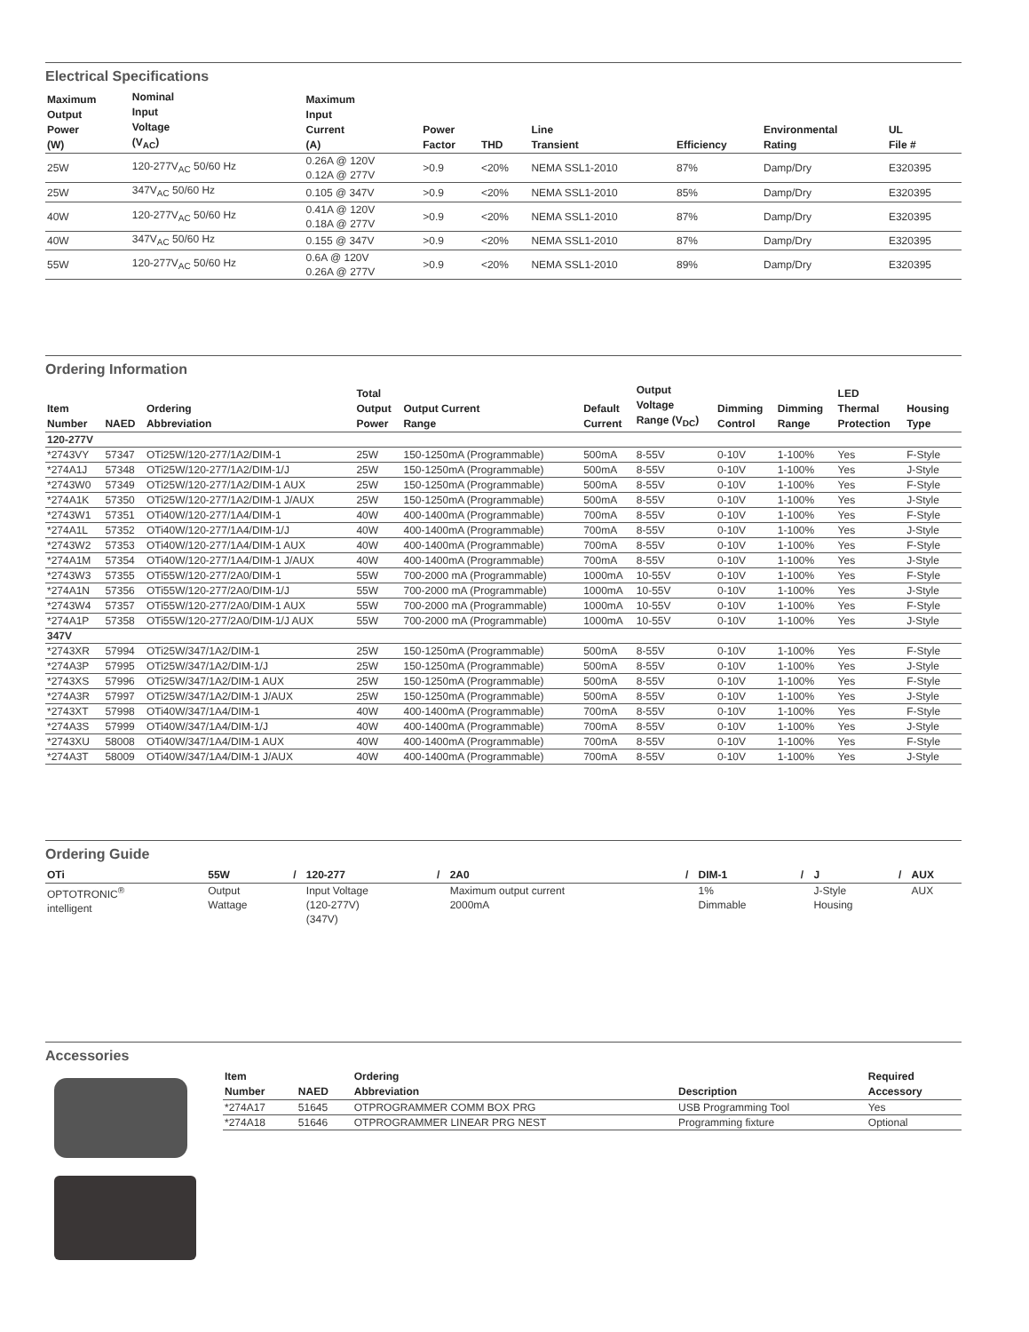Electrical Specifications
| Maximum Output Power (W) | Nominal Input Voltage (V<sub>AC</sub>) | Maximum Input Current (A) | Power Factor | THD | Line Transient | Efficiency | Environmental Rating | UL File # |
| --- | --- | --- | --- | --- | --- | --- | --- | --- |
| 25W | 120-277V<sub>AC</sub> 50/60 Hz | 0.26A @ 120V 0.12A @ 277V | >0.9 | <20% | NEMA SSL1-2010 | 87% | Damp/Dry | E320395 |
| 25W | 347V<sub>AC</sub> 50/60 Hz | 0.105 @ 347V | >0.9 | <20% | NEMA SSL1-2010 | 85% | Damp/Dry | E320395 |
| 40W | 120-277V<sub>AC</sub> 50/60 Hz | 0.41A @ 120V 0.18A @ 277V | >0.9 | <20% | NEMA SSL1-2010 | 87% | Damp/Dry | E320395 |
| 40W | 347V<sub>AC</sub> 50/60 Hz | 0.155 @ 347V | >0.9 | <20% | NEMA SSL1-2010 | 87% | Damp/Dry | E320395 |
| 55W | 120-277V<sub>AC</sub> 50/60 Hz | 0.6A @ 120V 0.26A @ 277V | >0.9 | <20% | NEMA SSL1-2010 | 89% | Damp/Dry | E320395 |
Ordering Information
| Item Number | NAED | Ordering Abbreviation | Total Output Power | Output Current Range | Default Current | Output Voltage Range (V<sub>DC</sub>) | Dimming Control | Dimming Range | LED Thermal Protection | Housing Type |
| --- | --- | --- | --- | --- | --- | --- | --- | --- | --- | --- |
| 120-277V | | | | | | | | | | |
| *2743VY | 57347 | OTi25W/120-277/1A2/DIM-1 | 25W | 150-1250mA (Programmable) | 500mA | 8-55V | 0-10V | 1-100% | Yes | F-Style |
| *274A1J | 57348 | OTi25W/120-277/1A2/DIM-1/J | 25W | 150-1250mA (Programmable) | 500mA | 8-55V | 0-10V | 1-100% | Yes | J-Style |
| *2743W0 | 57349 | OTi25W/120-277/1A2/DIM-1 AUX | 25W | 150-1250mA (Programmable) | 500mA | 8-55V | 0-10V | 1-100% | Yes | F-Style |
| *274A1K | 57350 | OTi25W/120-277/1A2/DIM-1 J/AUX | 25W | 150-1250mA (Programmable) | 500mA | 8-55V | 0-10V | 1-100% | Yes | J-Style |
| *2743W1 | 57351 | OTi40W/120-277/1A4/DIM-1 | 40W | 400-1400mA (Programmable) | 700mA | 8-55V | 0-10V | 1-100% | Yes | F-Style |
| *274A1L | 57352 | OTi40W/120-277/1A4/DIM-1/J | 40W | 400-1400mA (Programmable) | 700mA | 8-55V | 0-10V | 1-100% | Yes | J-Style |
| *2743W2 | 57353 | OTi40W/120-277/1A4/DIM-1 AUX | 40W | 400-1400mA (Programmable) | 700mA | 8-55V | 0-10V | 1-100% | Yes | F-Style |
| *274A1M | 57354 | OTi40W/120-277/1A4/DIM-1 J/AUX | 40W | 400-1400mA (Programmable) | 700mA | 8-55V | 0-10V | 1-100% | Yes | J-Style |
| *2743W3 | 57355 | OTi55W/120-277/2A0/DIM-1 | 55W | 700-2000 mA (Programmable) | 1000mA | 10-55V | 0-10V | 1-100% | Yes | F-Style |
| *274A1N | 57356 | OTi55W/120-277/2A0/DIM-1/J | 55W | 700-2000 mA (Programmable) | 1000mA | 10-55V | 0-10V | 1-100% | Yes | J-Style |
| *2743W4 | 57357 | OTi55W/120-277/2A0/DIM-1 AUX | 55W | 700-2000 mA (Programmable) | 1000mA | 10-55V | 0-10V | 1-100% | Yes | F-Style |
| *274A1P | 57358 | OTi55W/120-277/2A0/DIM-1/J AUX | 55W | 700-2000 mA (Programmable) | 1000mA | 10-55V | 0-10V | 1-100% | Yes | J-Style |
| 347V | | | | | | | | | | |
| *2743XR | 57994 | OTi25W/347/1A2/DIM-1 | 25W | 150-1250mA (Programmable) | 500mA | 8-55V | 0-10V | 1-100% | Yes | F-Style |
| *274A3P | 57995 | OTi25W/347/1A2/DIM-1/J | 25W | 150-1250mA (Programmable) | 500mA | 8-55V | 0-10V | 1-100% | Yes | J-Style |
| *2743XS | 57996 | OTi25W/347/1A2/DIM-1 AUX | 25W | 150-1250mA (Programmable) | 500mA | 8-55V | 0-10V | 1-100% | Yes | F-Style |
| *274A3R | 57997 | OTi25W/347/1A2/DIM-1 J/AUX | 25W | 150-1250mA (Programmable) | 500mA | 8-55V | 0-10V | 1-100% | Yes | J-Style |
| *2743XT | 57998 | OTi40W/347/1A4/DIM-1 | 40W | 400-1400mA (Programmable) | 700mA | 8-55V | 0-10V | 1-100% | Yes | F-Style |
| *274A3S | 57999 | OTi40W/347/1A4/DIM-1/J | 40W | 400-1400mA (Programmable) | 700mA | 8-55V | 0-10V | 1-100% | Yes | J-Style |
| *2743XU | 58008 | OTi40W/347/1A4/DIM-1 AUX | 40W | 400-1400mA (Programmable) | 700mA | 8-55V | 0-10V | 1-100% | Yes | F-Style |
| *274A3T | 58009 | OTi40W/347/1A4/DIM-1 J/AUX | 40W | 400-1400mA (Programmable) | 700mA | 8-55V | 0-10V | 1-100% | Yes | J-Style |
Ordering Guide
| OTi | 55W | / | 120-277 | / | 2A0 | / | DIM-1 | / | J | / | AUX |
| --- | --- | --- | --- | --- | --- | --- | --- | --- | --- | --- | --- |
| OPTOTRONIC<sup>®</sup> intelligent | Output Wattage | | Input Voltage (120-277V) (347V) | | Maximum output current 2000mA | | 1% Dimmable | | J-Style Housing | | AUX |
Accessories
| Item Number | NAED | Ordering Abbreviation | Description | Required Accessory |
| --- | --- | --- | --- | --- |
| *274A17 | 51645 | OTPROGRAMMER COMM BOX PRG | USB Programming Tool | Yes |
| *274A18 | 51646 | OTPROGRAMMER LINEAR PRG NEST | Programming fixture | Optional |